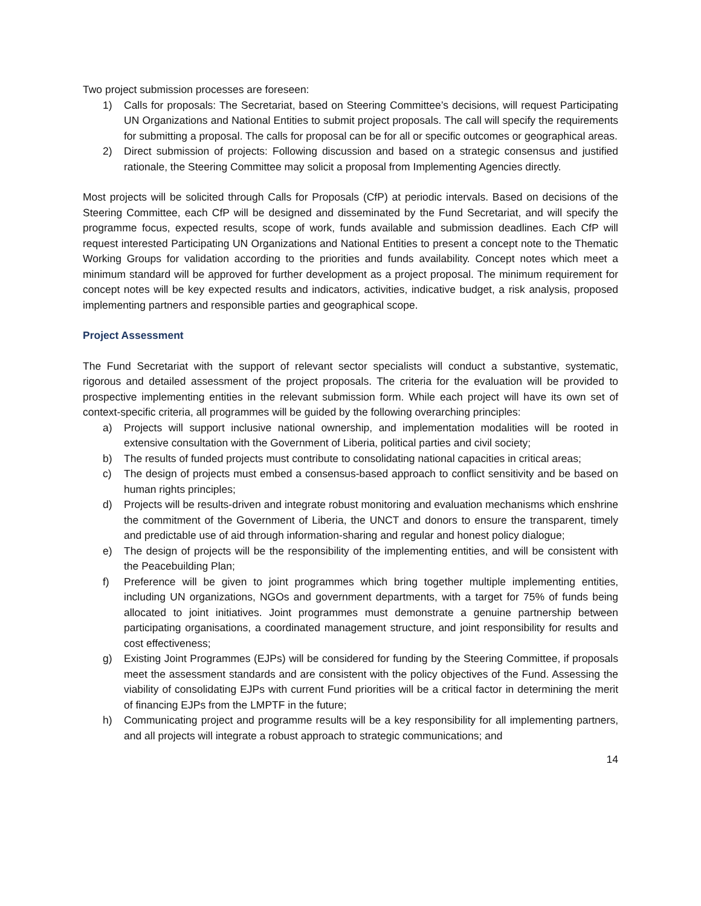Two project submission processes are foreseen:
1) Calls for proposals: The Secretariat, based on Steering Committee’s decisions, will request Participating UN Organizations and National Entities to submit project proposals. The call will specify the requirements for submitting a proposal. The calls for proposal can be for all or specific outcomes or geographical areas.
2) Direct submission of projects: Following discussion and based on a strategic consensus and justified rationale, the Steering Committee may solicit a proposal from Implementing Agencies directly.
Most projects will be solicited through Calls for Proposals (CfP) at periodic intervals. Based on decisions of the Steering Committee, each CfP will be designed and disseminated by the Fund Secretariat, and will specify the programme focus, expected results, scope of work, funds available and submission deadlines. Each CfP will request interested Participating UN Organizations and National Entities to present a concept note to the Thematic Working Groups for validation according to the priorities and funds availability. Concept notes which meet a minimum standard will be approved for further development as a project proposal. The minimum requirement for concept notes will be key expected results and indicators, activities, indicative budget, a risk analysis, proposed implementing partners and responsible parties and geographical scope.
Project Assessment
The Fund Secretariat with the support of relevant sector specialists will conduct a substantive, systematic, rigorous and detailed assessment of the project proposals. The criteria for the evaluation will be provided to prospective implementing entities in the relevant submission form. While each project will have its own set of context-specific criteria, all programmes will be guided by the following overarching principles:
a) Projects will support inclusive national ownership, and implementation modalities will be rooted in extensive consultation with the Government of Liberia, political parties and civil society;
b) The results of funded projects must contribute to consolidating national capacities in critical areas;
c) The design of projects must embed a consensus-based approach to conflict sensitivity and be based on human rights principles;
d) Projects will be results-driven and integrate robust monitoring and evaluation mechanisms which enshrine the commitment of the Government of Liberia, the UNCT and donors to ensure the transparent, timely and predictable use of aid through information-sharing and regular and honest policy dialogue;
e) The design of projects will be the responsibility of the implementing entities, and will be consistent with the Peacebuilding Plan;
f) Preference will be given to joint programmes which bring together multiple implementing entities, including UN organizations, NGOs and government departments, with a target for 75% of funds being allocated to joint initiatives. Joint programmes must demonstrate a genuine partnership between participating organisations, a coordinated management structure, and joint responsibility for results and cost effectiveness;
g) Existing Joint Programmes (EJPs) will be considered for funding by the Steering Committee, if proposals meet the assessment standards and are consistent with the policy objectives of the Fund. Assessing the viability of consolidating EJPs with current Fund priorities will be a critical factor in determining the merit of financing EJPs from the LMPTF in the future;
h) Communicating project and programme results will be a key responsibility for all implementing partners, and all projects will integrate a robust approach to strategic communications; and
14